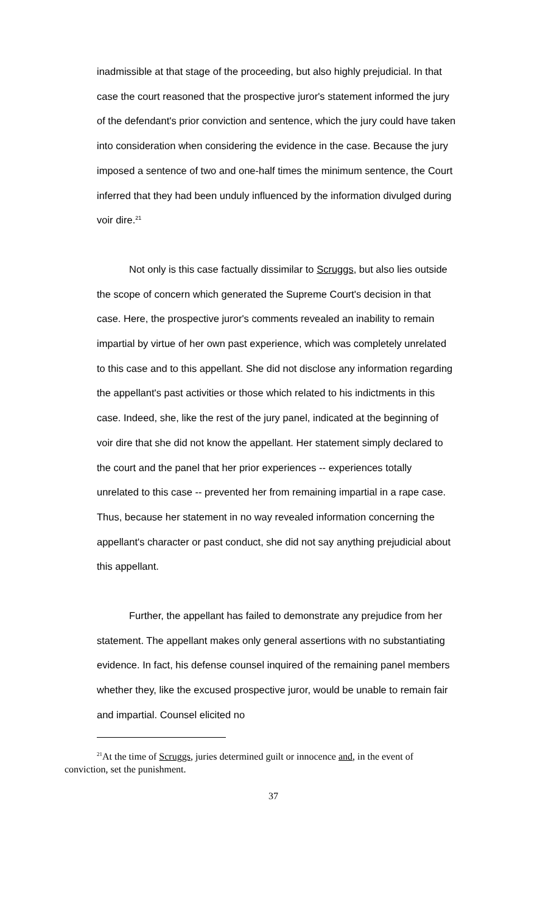inadmissible at that stage of the proceeding, but also highly prejudicial. In that case the court reasoned that the prospective juror's statement informed the jury of the defendant's prior conviction and sentence, which the jury could have taken into consideration when considering the evidence in the case. Because the jury imposed a sentence of two and one-half times the minimum sentence, the Court inferred that they had been unduly influenced by the information divulged during voir dire.<sup>21</sup>
Not only is this case factually dissimilar to Scruggs, but also lies outside the scope of concern which generated the Supreme Court's decision in that case. Here, the prospective juror's comments revealed an inability to remain impartial by virtue of her own past experience, which was completely unrelated to this case and to this appellant. She did not disclose any information regarding the appellant's past activities or those which related to his indictments in this case. Indeed, she, like the rest of the jury panel, indicated at the beginning of voir dire that she did not know the appellant. Her statement simply declared to the court and the panel that her prior experiences -- experiences totally unrelated to this case -- prevented her from remaining impartial in a rape case. Thus, because her statement in no way revealed information concerning the appellant's character or past conduct, she did not say anything prejudicial about this appellant.
Further, the appellant has failed to demonstrate any prejudice from her statement. The appellant makes only general assertions with no substantiating evidence. In fact, his defense counsel inquired of the remaining panel members whether they, like the excused prospective juror, would be unable to remain fair and impartial. Counsel elicited no
<sup>21</sup> At the time of Scruggs, juries determined guilt or innocence and, in the event of conviction, set the punishment.
37